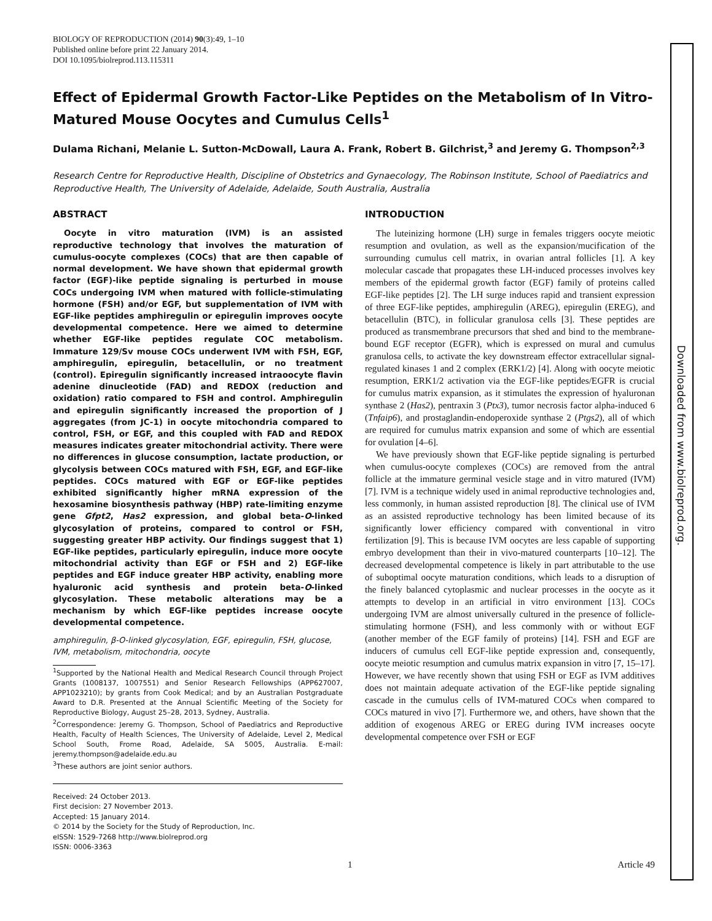BIOLOGY OF REPRODUCTION (2014) 90(3):49, 1–10
Published online before print 22 January 2014.
DOI 10.1095/biolreprod.113.115311
Effect of Epidermal Growth Factor-Like Peptides on the Metabolism of In Vitro-Matured Mouse Oocytes and Cumulus Cells<sup>1</sup>
Dulama Richani, Melanie L. Sutton-McDowall, Laura A. Frank, Robert B. Gilchrist,<sup>3</sup> and Jeremy G. Thompson<sup>2,3</sup>
Research Centre for Reproductive Health, Discipline of Obstetrics and Gynaecology, The Robinson Institute, School of Paediatrics and Reproductive Health, The University of Adelaide, Adelaide, South Australia, Australia
ABSTRACT
Oocyte in vitro maturation (IVM) is an assisted reproductive technology that involves the maturation of cumulus-oocyte complexes (COCs) that are then capable of normal development. We have shown that epidermal growth factor (EGF)-like peptide signaling is perturbed in mouse COCs undergoing IVM when matured with follicle-stimulating hormone (FSH) and/or EGF, but supplementation of IVM with EGF-like peptides amphiregulin or epiregulin improves oocyte developmental competence. Here we aimed to determine whether EGF-like peptides regulate COC metabolism. Immature 129/Sv mouse COCs underwent IVM with FSH, EGF, amphiregulin, epiregulin, betacellulin, or no treatment (control). Epiregulin significantly increased intraoocyte flavin adenine dinucleotide (FAD) and REDOX (reduction and oxidation) ratio compared to FSH and control. Amphiregulin and epiregulin significantly increased the proportion of J aggregates (from JC-1) in oocyte mitochondria compared to control, FSH, or EGF, and this coupled with FAD and REDOX measures indicates greater mitochondrial activity. There were no differences in glucose consumption, lactate production, or glycolysis between COCs matured with FSH, EGF, and EGF-like peptides. COCs matured with EGF or EGF-like peptides exhibited significantly higher mRNA expression of the hexosamine biosynthesis pathway (HBP) rate-limiting enzyme gene Gfpt2, Has2 expression, and global beta-O-linked glycosylation of proteins, compared to control or FSH, suggesting greater HBP activity. Our findings suggest that 1) EGF-like peptides, particularly epiregulin, induce more oocyte mitochondrial activity than EGF or FSH and 2) EGF-like peptides and EGF induce greater HBP activity, enabling more hyaluronic acid synthesis and protein beta-O-linked glycosylation. These metabolic alterations may be a mechanism by which EGF-like peptides increase oocyte developmental competence.
amphiregulin, β-O-linked glycosylation, EGF, epiregulin, FSH, glucose, IVM, metabolism, mitochondria, oocyte
<sup>1</sup> Supported by the National Health and Medical Research Council through Project Grants (1008137, 1007551) and Senior Research Fellowships (APP627007, APP1023210); by grants from Cook Medical; and by an Australian Postgraduate Award to D.R. Presented at the Annual Scientific Meeting of the Society for Reproductive Biology, August 25–28, 2013, Sydney, Australia.
<sup>2</sup> Correspondence: Jeremy G. Thompson, School of Paediatrics and Reproductive Health, Faculty of Health Sciences, The University of Adelaide, Level 2, Medical School South, Frome Road, Adelaide, SA 5005, Australia. E-mail: jeremy.thompson@adelaide.edu.au
<sup>3</sup> These authors are joint senior authors.
Received: 24 October 2013.
First decision: 27 November 2013.
Accepted: 15 January 2014.
© 2014 by the Society for the Study of Reproduction, Inc.
eISSN: 1529-7268 http://www.biolreprod.org
ISSN: 0006-3363
INTRODUCTION
The luteinizing hormone (LH) surge in females triggers oocyte meiotic resumption and ovulation, as well as the expansion/mucification of the surrounding cumulus cell matrix, in ovarian antral follicles [1]. A key molecular cascade that propagates these LH-induced processes involves key members of the epidermal growth factor (EGF) family of proteins called EGF-like peptides [2]. The LH surge induces rapid and transient expression of three EGF-like peptides, amphiregulin (AREG), epiregulin (EREG), and betacellulin (BTC), in follicular granulosa cells [3]. These peptides are produced as transmembrane precursors that shed and bind to the membrane-bound EGF receptor (EGFR), which is expressed on mural and cumulus granulosa cells, to activate the key downstream effector extracellular signal-regulated kinases 1 and 2 complex (ERK1/2) [4]. Along with oocyte meiotic resumption, ERK1/2 activation via the EGF-like peptides/EGFR is crucial for cumulus matrix expansion, as it stimulates the expression of hyaluronan synthase 2 (Has2), pentraxin 3 (Ptx3), tumor necrosis factor alpha-induced 6 (Tnfaip6), and prostaglandin-endoperoxide synthase 2 (Ptgs2), all of which are required for cumulus matrix expansion and some of which are essential for ovulation [4–6].
We have previously shown that EGF-like peptide signaling is perturbed when cumulus-oocyte complexes (COCs) are removed from the antral follicle at the immature germinal vesicle stage and in vitro matured (IVM) [7]. IVM is a technique widely used in animal reproductive technologies and, less commonly, in human assisted reproduction [8]. The clinical use of IVM as an assisted reproductive technology has been limited because of its significantly lower efficiency compared with conventional in vitro fertilization [9]. This is because IVM oocytes are less capable of supporting embryo development than their in vivo-matured counterparts [10–12]. The decreased developmental competence is likely in part attributable to the use of suboptimal oocyte maturation conditions, which leads to a disruption of the finely balanced cytoplasmic and nuclear processes in the oocyte as it attempts to develop in an artificial in vitro environment [13]. COCs undergoing IVM are almost universally cultured in the presence of follicle-stimulating hormone (FSH), and less commonly with or without EGF (another member of the EGF family of proteins) [14]. FSH and EGF are inducers of cumulus cell EGF-like peptide expression and, consequently, oocyte meiotic resumption and cumulus matrix expansion in vitro [7, 15–17]. However, we have recently shown that using FSH or EGF as IVM additives does not maintain adequate activation of the EGF-like peptide signaling cascade in the cumulus cells of IVM-matured COCs when compared to COCs matured in vivo [7]. Furthermore we, and others, have shown that the addition of exogenous AREG or EREG during IVM increases oocyte developmental competence over FSH or EGF
1 Article 49
Downloaded from www.biolreprod.org.